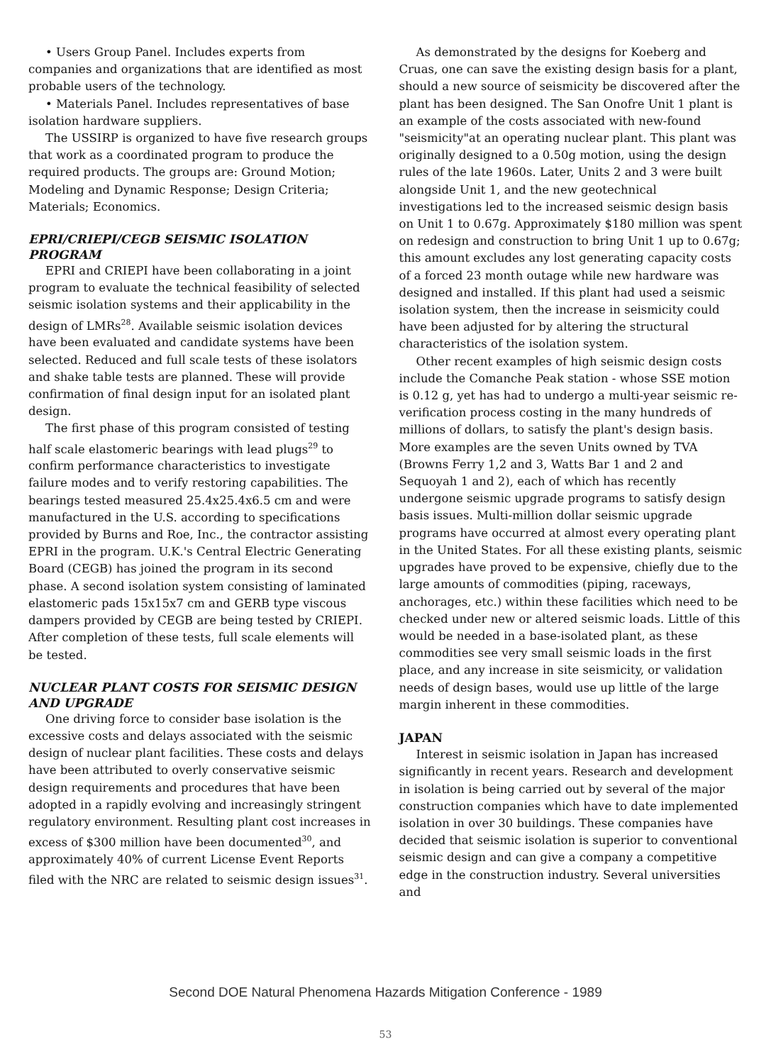• Users Group Panel. Includes experts from companies and organizations that are identified as most probable users of the technology.
• Materials Panel. Includes representatives of base isolation hardware suppliers.
The USSIRP is organized to have five research groups that work as a coordinated program to produce the required products. The groups are: Ground Motion; Modeling and Dynamic Response; Design Criteria; Materials; Economics.
EPRI/CRIEPI/CEGB SEISMIC ISOLATION PROGRAM
EPRI and CRIEPI have been collaborating in a joint program to evaluate the technical feasibility of selected seismic isolation systems and their applicability in the design of LMRs<sup>28</sup>. Available seismic isolation devices have been evaluated and candidate systems have been selected. Reduced and full scale tests of these isolators and shake table tests are planned. These will provide confirmation of final design input for an isolated plant design.
The first phase of this program consisted of testing half scale elastomeric bearings with lead plugs<sup>29</sup> to confirm performance characteristics to investigate failure modes and to verify restoring capabilities. The bearings tested measured 25.4x25.4x6.5 cm and were manufactured in the U.S. according to specifications provided by Burns and Roe, Inc., the contractor assisting EPRI in the program. U.K.'s Central Electric Generating Board (CEGB) has joined the program in its second phase. A second isolation system consisting of laminated elastomeric pads 15x15x7 cm and GERB type viscous dampers provided by CEGB are being tested by CRIEPI. After completion of these tests, full scale elements will be tested.
NUCLEAR PLANT COSTS FOR SEISMIC DESIGN AND UPGRADE
One driving force to consider base isolation is the excessive costs and delays associated with the seismic design of nuclear plant facilities. These costs and delays have been attributed to overly conservative seismic design requirements and procedures that have been adopted in a rapidly evolving and increasingly stringent regulatory environment. Resulting plant cost increases in excess of $300 million have been documented<sup>30</sup>, and approximately 40% of current License Event Reports filed with the NRC are related to seismic design issues<sup>31</sup>.
As demonstrated by the designs for Koeberg and Cruas, one can save the existing design basis for a plant, should a new source of seismicity be discovered after the plant has been designed. The San Onofre Unit 1 plant is an example of the costs associated with new-found "seismicity"at an operating nuclear plant. This plant was originally designed to a 0.50g motion, using the design rules of the late 1960s. Later, Units 2 and 3 were built alongside Unit 1, and the new geotechnical investigations led to the increased seismic design basis on Unit 1 to 0.67g. Approximately $180 million was spent on redesign and construction to bring Unit 1 up to 0.67g; this amount excludes any lost generating capacity costs of a forced 23 month outage while new hardware was designed and installed. If this plant had used a seismic isolation system, then the increase in seismicity could have been adjusted for by altering the structural characteristics of the isolation system.
Other recent examples of high seismic design costs include the Comanche Peak station - whose SSE motion is 0.12 g, yet has had to undergo a multi-year seismic re-verification process costing in the many hundreds of millions of dollars, to satisfy the plant's design basis. More examples are the seven Units owned by TVA (Browns Ferry 1,2 and 3, Watts Bar 1 and 2 and Sequoyah 1 and 2), each of which has recently undergone seismic upgrade programs to satisfy design basis issues. Multi-million dollar seismic upgrade programs have occurred at almost every operating plant in the United States. For all these existing plants, seismic upgrades have proved to be expensive, chiefly due to the large amounts of commodities (piping, raceways, anchorages, etc.) within these facilities which need to be checked under new or altered seismic loads. Little of this would be needed in a base-isolated plant, as these commodities see very small seismic loads in the first place, and any increase in site seismicity, or validation needs of design bases, would use up little of the large margin inherent in these commodities.
JAPAN
Interest in seismic isolation in Japan has increased significantly in recent years. Research and development in isolation is being carried out by several of the major construction companies which have to date implemented isolation in over 30 buildings. These companies have decided that seismic isolation is superior to conventional seismic design and can give a company a competitive edge in the construction industry. Several universities and
Second DOE Natural Phenomena Hazards Mitigation Conference - 1989
53